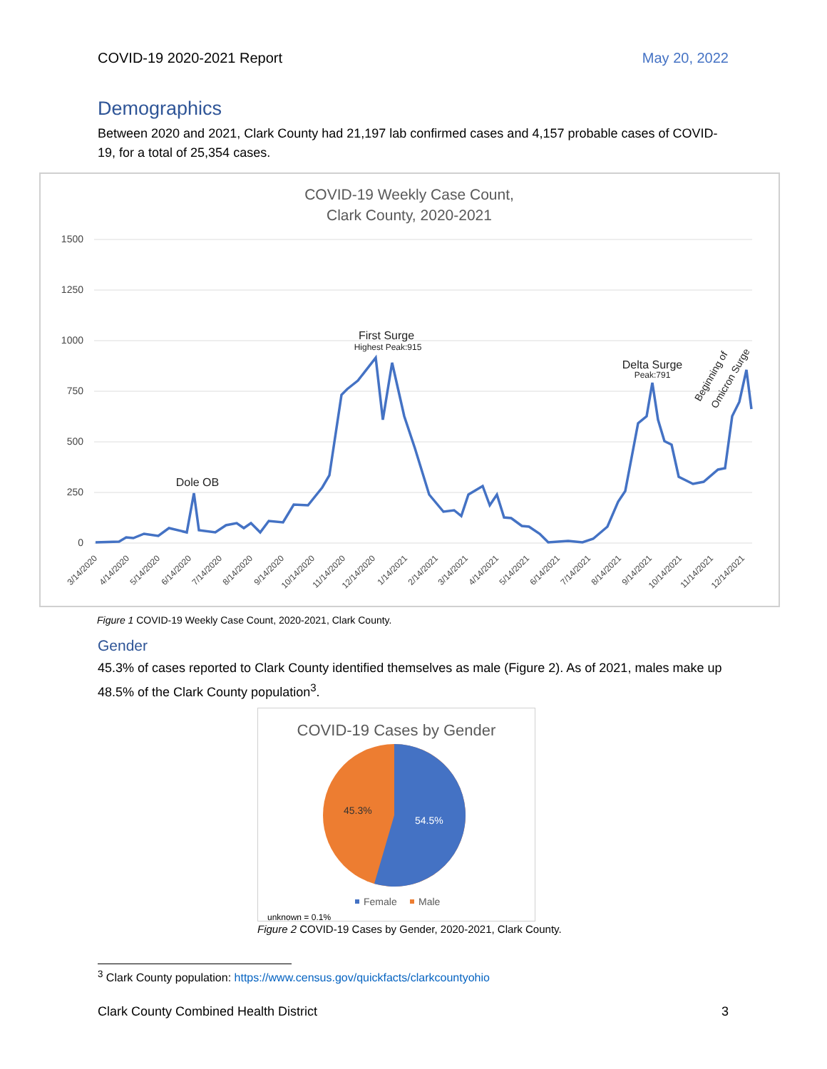COVID-19 2020-2021 Report May 20, 2022
Demographics
Between 2020 and 2021, Clark County had 21,197 lab confirmed cases and 4,157 probable cases of COVID-19, for a total of 25,354 cases.
COVID-19 Weekly Case Count,
Clark County, 2020-2021
1500
1250
1000
750
500
250
0
Dole OB
First Surge
Highest Peak:915
Delta Surge
Peak:791
Beginning of
Omicron Surge
3/14/2020
4/14/2020
5/14/2020
6/14/2020
7/14/2020
8/14/2020
9/14/2020
10/14/2020
11/14/2020
12/14/2020
1/14/2021
2/14/2021
3/14/2021
4/14/2021
5/14/2021
6/14/2021
7/14/2021
8/14/2021
9/14/2021
10/14/2021
11/14/2021
12/14/2021
Figure 1 COVID-19 Weekly Case Count, 2020-2021, Clark County.
Gender
45.3% of cases reported to Clark County identified themselves as male (Figure 2). As of 2021, males make up 48.5% of the Clark County population<sup>3</sup>.
COVID-19 Cases by Gender
54.5%
45.3%
Female
Male
unknown = 0.1%
Figure 2 COVID-19 Cases by Gender, 2020-2021, Clark County.
<sup>3</sup> Clark County population: https://www.census.gov/quickfacts/clarkcountyohio
Clark County Combined Health District 3